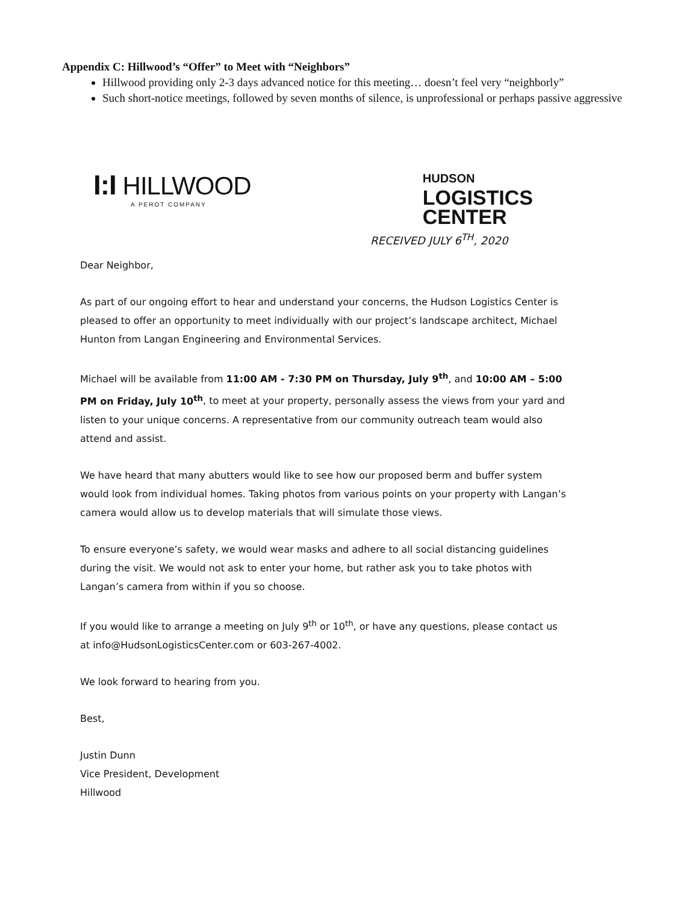Appendix C: Hillwood’s “Offer” to Meet with “Neighbors”
Hillwood providing only 2-3 days advanced notice for this meeting… doesn’t feel very “neighborly”
Such short-notice meetings, followed by seven months of silence, is unprofessional or perhaps passive aggressive
I:I HILLWOOD
A PEROT COMPANY
HUDSON
LOGISTICS
CENTER
RECEIVED JULY 6<sup>TH</sup>, 2020
Dear Neighbor,
As part of our ongoing effort to hear and understand your concerns, the Hudson Logistics Center is pleased to offer an opportunity to meet individually with our project’s landscape architect, Michael Hunton from Langan Engineering and Environmental Services.
Michael will be available from 11:00 AM - 7:30 PM on Thursday, July 9<sup>th</sup>, and 10:00 AM – 5:00 PM on Friday, July 10<sup>th</sup>, to meet at your property, personally assess the views from your yard and listen to your unique concerns. A representative from our community outreach team would also attend and assist.
We have heard that many abutters would like to see how our proposed berm and buffer system would look from individual homes. Taking photos from various points on your property with Langan’s camera would allow us to develop materials that will simulate those views.
To ensure everyone’s safety, we would wear masks and adhere to all social distancing guidelines during the visit. We would not ask to enter your home, but rather ask you to take photos with Langan’s camera from within if you so choose.
If you would like to arrange a meeting on July 9<sup>th</sup> or 10<sup>th</sup>, or have any questions, please contact us at info@HudsonLogisticsCenter.com or 603-267-4002.
We look forward to hearing from you.
Best,
Justin Dunn
Vice President, Development
Hillwood